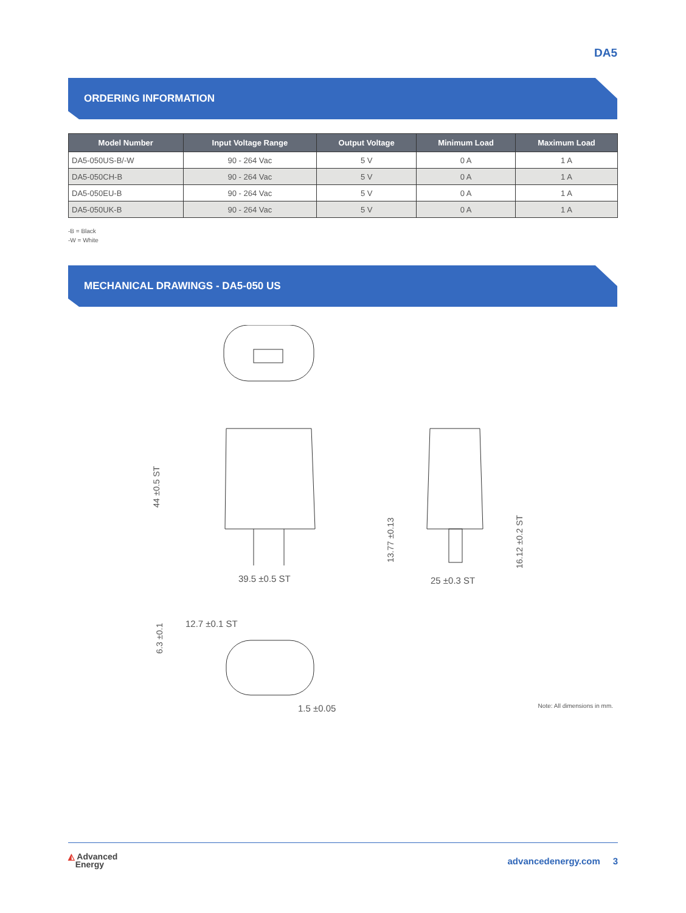DA5
ORDERING INFORMATION
| Model Number | Input Voltage Range | Output Voltage | Minimum Load | Maximum Load |
| --- | --- | --- | --- | --- |
| DA5-050US-B/-W | 90 - 264 Vac | 5 V | 0 A | 1 A |
| DA5-050CH-B | 90 - 264 Vac | 5 V | 0 A | 1 A |
| DA5-050EU-B | 90 - 264 Vac | 5 V | 0 A | 1 A |
| DA5-050UK-B | 90 - 264 Vac | 5 V | 0 A | 1 A |
-B = Black
-W = White
MECHANICAL DRAWINGS - DA5-050 US
39.5 ±0.5 ST
25 ±0.3 ST
12.7 ±0.1 ST
1.5 ±0.05
44 ±0.5 ST
13.77 ±0.13
16.12 ±0.2 ST
6.3 ±0.1
Note: All dimensions in mm.
◭ Advanced
Energy
advancedenergy.com 3